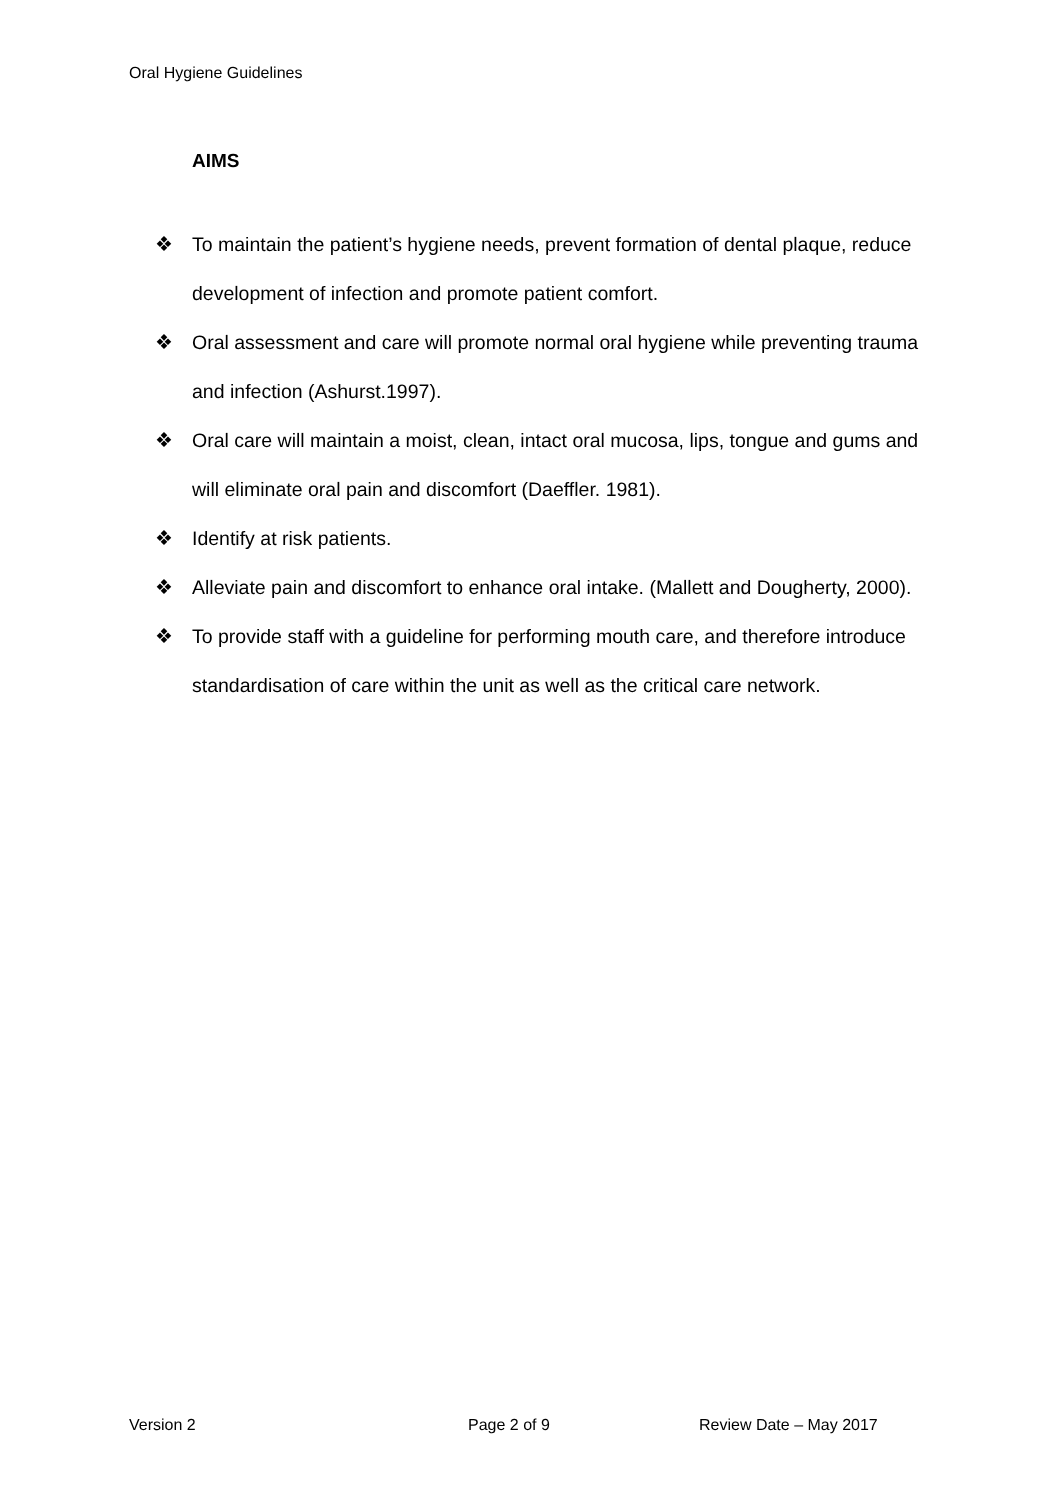Oral Hygiene Guidelines
AIMS
❖ To maintain the patient’s hygiene needs, prevent formation of dental plaque, reduce development of infection and promote patient comfort.
❖ Oral assessment and care will promote normal oral hygiene while preventing trauma and infection (Ashurst.1997).
❖ Oral care will maintain a moist, clean, intact oral mucosa, lips, tongue and gums and will eliminate oral pain and discomfort (Daeffler. 1981).
❖ Identify at risk patients.
❖ Alleviate pain and discomfort to enhance oral intake. (Mallett and Dougherty, 2000).
❖ To provide staff with a guideline for performing mouth care, and therefore introduce standardisation of care within the unit as well as the critical care network.
Version 2 Page 2 of 9 Review Date – May 2017